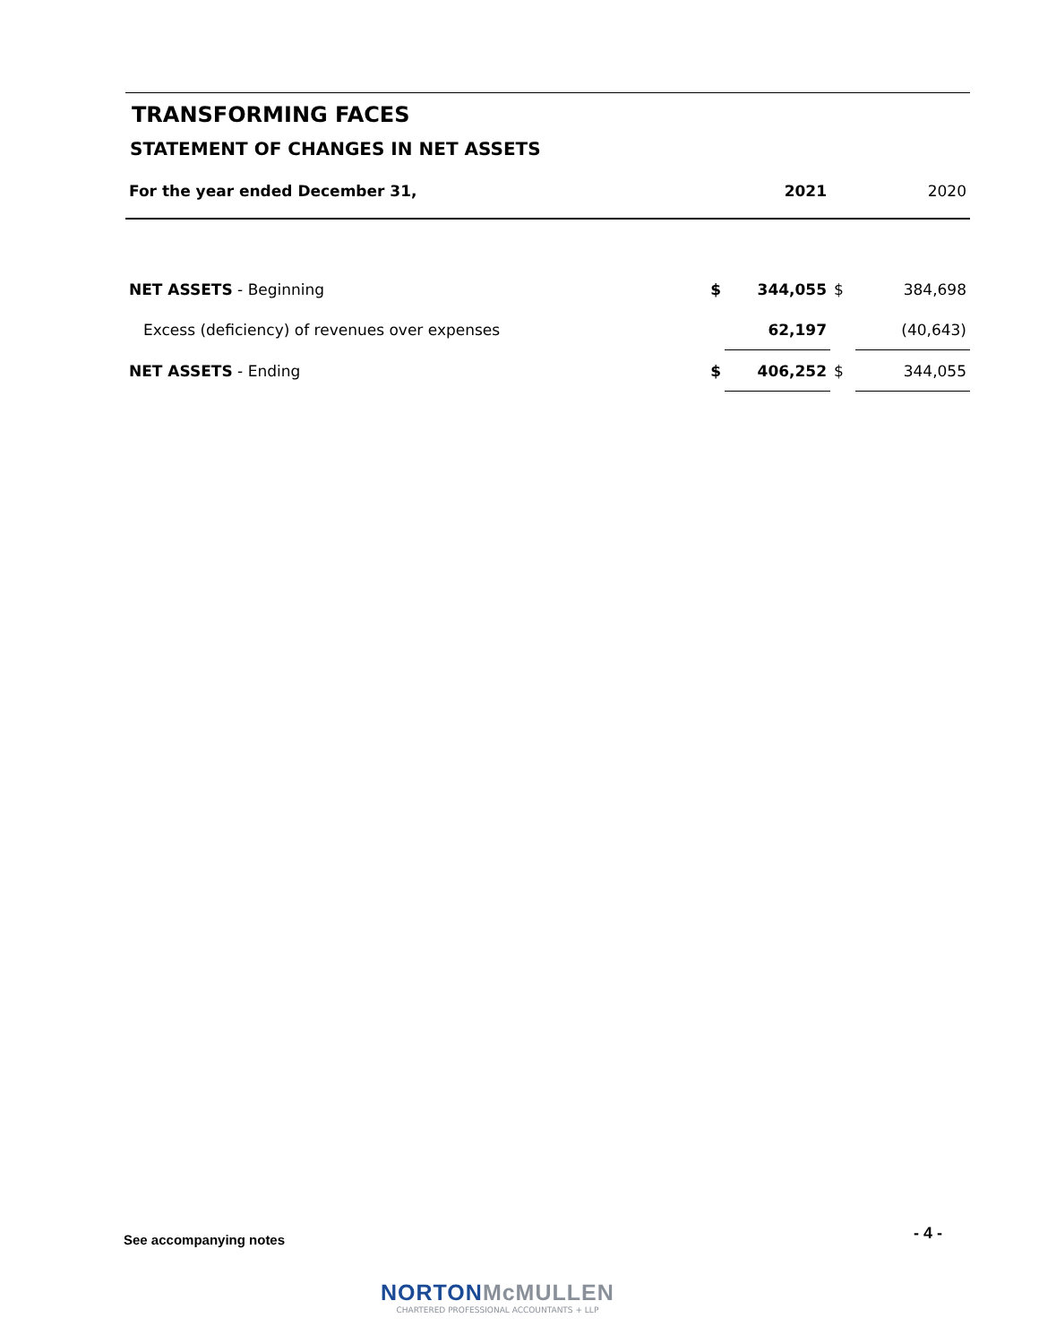TRANSFORMING FACES
STATEMENT OF CHANGES IN NET ASSETS
| For the year ended December 31, | | 2021 | | 2020 |
| NET ASSETS - Beginning | $ | 344,055 | $ | 384,698 |
| Excess (deficiency) of revenues over expenses | | 62,197 | | (40,643) |
| NET ASSETS - Ending | $ | 406,252 | $ | 344,055 |
See accompanying notes - 4 -
NORTONMcMULLEN
CHARTERED PROFESSIONAL ACCOUNTANTS + LLP